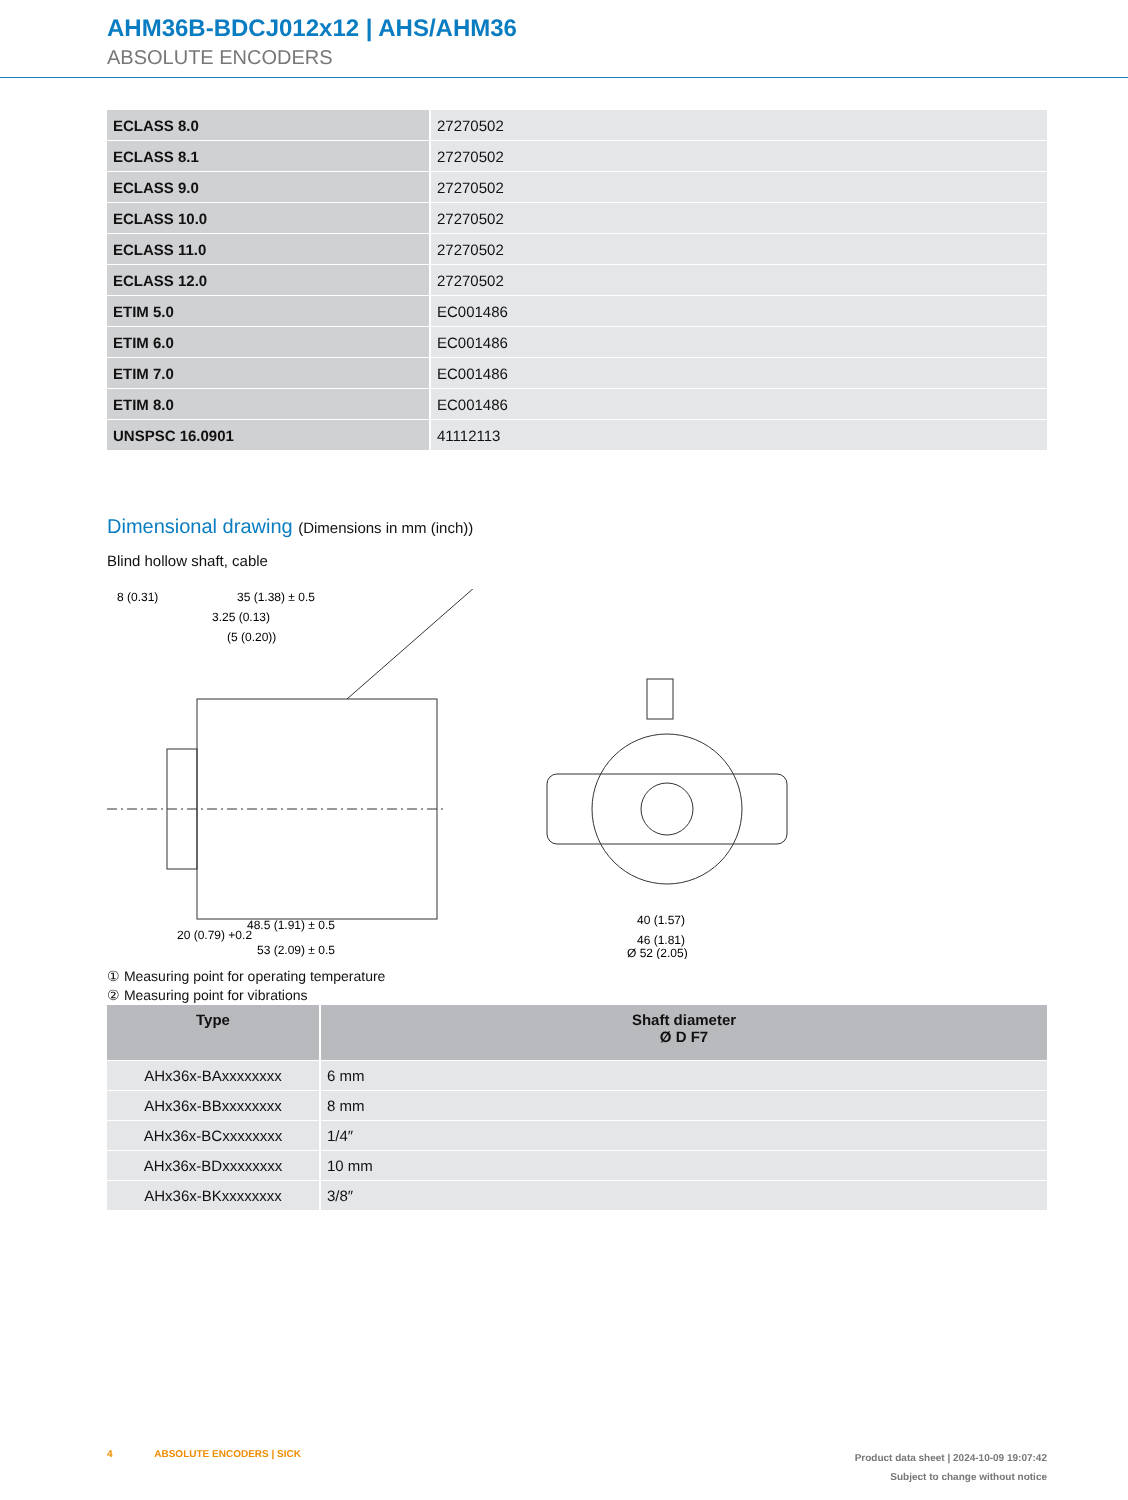AHM36B-BDCJ012x12 | AHS/AHM36
ABSOLUTE ENCODERS
| ECLASS 8.0 | 27270502 |
| ECLASS 8.1 | 27270502 |
| ECLASS 9.0 | 27270502 |
| ECLASS 10.0 | 27270502 |
| ECLASS 11.0 | 27270502 |
| ECLASS 12.0 | 27270502 |
| ETIM 5.0 | EC001486 |
| ETIM 6.0 | EC001486 |
| ETIM 7.0 | EC001486 |
| ETIM 8.0 | EC001486 |
| UNSPSC 16.0901 | 41112113 |
Dimensional drawing (Dimensions in mm (inch))
Blind hollow shaft, cable
8 (0.31)
35 (1.38) ± 0.5
3.25 (0.13)
(5 (0.20))
20 (0.79) +0.2
48.5 (1.91) ± 0.5
53 (2.09) ± 0.5
40 (1.57)
46 (1.81)
Ø 52 (2.05)
① Measuring point for operating temperature
② Measuring point for vibrations
| Type | Shaft diameter Ø D F7 |
| --- | --- |
| AHx36x-BAxxxxxxxx | 6 mm |
| AHx36x-BBxxxxxxxx | 8 mm |
| AHx36x-BCxxxxxxxx | 1/4″ |
| AHx36x-BDxxxxxxxx | 10 mm |
| AHx36x-BKxxxxxxxx | 3/8″ |
4 ABSOLUTE ENCODERS | SICK
Product data sheet | 2024-10-09 19:07:42
Subject to change without notice